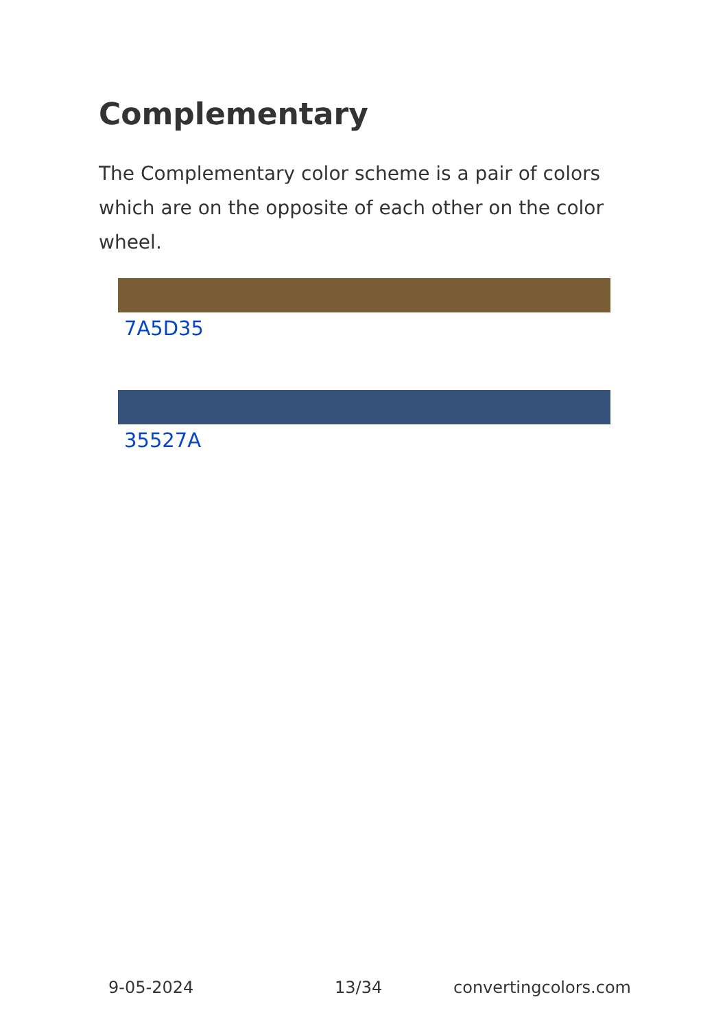Complementary
The Complementary color scheme is a pair of colors which are on the opposite of each other on the color wheel.
7A5D35
35527A
9-05-2024 13/34 convertingcolors.com